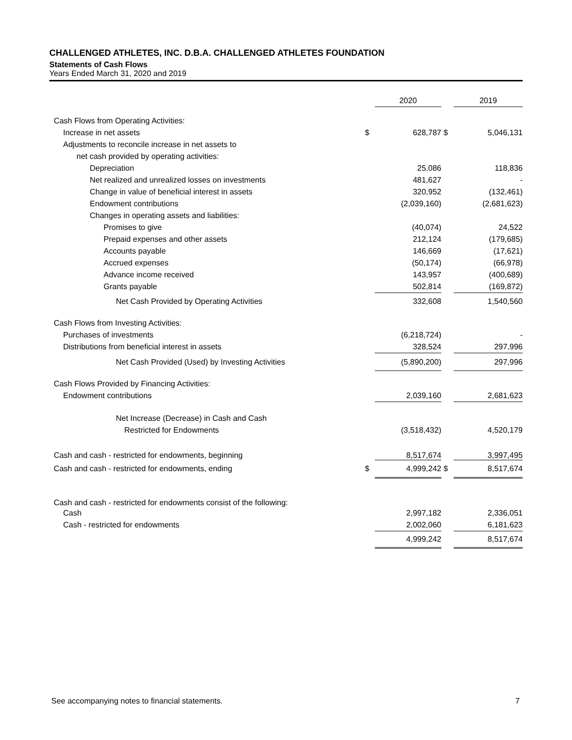CHALLENGED ATHLETES, INC. D.B.A. CHALLENGED ATHLETES FOUNDATION
Statements of Cash Flows
Years Ended March 31, 2020 and 2019
| | | 2020 | | 2019 |
| Cash Flows from Operating Activities: | | | | |
| Increase in net assets | $ | 628,787 | $ | 5,046,131 |
| Adjustments to reconcile increase in net assets to | | | | |
| net cash provided by operating activities: | | | | |
| Depreciation | | 25,086 | | 118,836 |
| Net realized and unrealized losses on investments | | 481,627 | | - |
| Change in value of beneficial interest in assets | | 320,952 | | (132,461) |
| Endowment contributions | | (2,039,160) | | (2,681,623) |
| Changes in operating assets and liabilities: | | | | |
| Promises to give | | (40,074) | | 24,522 |
| Prepaid expenses and other assets | | 212,124 | | (179,685) |
| Accounts payable | | 146,669 | | (17,621) |
| Accrued expenses | | (50,174) | | (66,978) |
| Advance income received | | 143,957 | | (400,689) |
| Grants payable | | 502,814 | | (169,872) |
| Net Cash Provided by Operating Activities | | 332,608 | | 1,540,560 |
| Cash Flows from Investing Activities: | | | | |
| Purchases of investments | | (6,218,724) | | - |
| Distributions from beneficial interest in assets | | 328,524 | | 297,996 |
| Net Cash Provided (Used) by Investing Activities | | (5,890,200) | | 297,996 |
| Cash Flows Provided by Financing Activities: | | | | |
| Endowment contributions | | 2,039,160 | | 2,681,623 |
| Net Increase (Decrease) in Cash and Cash | | | | |
| Restricted for Endowments | | (3,518,432) | | 4,520,179 |
| Cash and cash - restricted for endowments, beginning | | 8,517,674 | | 3,997,495 |
| Cash and cash - restricted for endowments, ending | $ | 4,999,242 | $ | 8,517,674 |
| Cash and cash - restricted for endowments consist of the following: | | | | |
| Cash | | 2,997,182 | | 2,336,051 |
| Cash - restricted for endowments | | 2,002,060 | | 6,181,623 |
| | | 4,999,242 | | 8,517,674 |
See accompanying notes to financial statements. 7